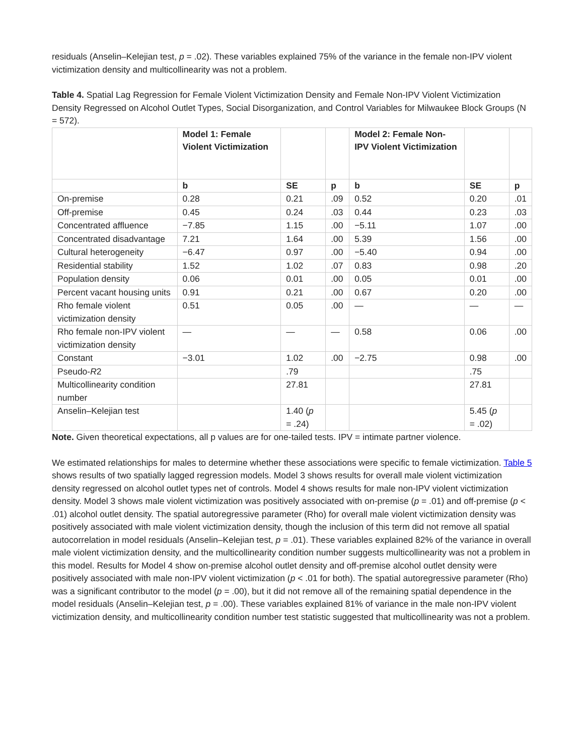residuals (Anselin–Kelejian test, p = .02). These variables explained 75% of the variance in the female non-IPV violent victimization density and multicollinearity was not a problem.
Table 4. Spatial Lag Regression for Female Violent Victimization Density and Female Non-IPV Violent Victimization Density Regressed on Alcohol Outlet Types, Social Disorganization, and Control Variables for Milwaukee Block Groups (N = 572).
| | Model 1: Female Violent Victimization | | | Model 2: Female Non-IPV Violent Victimization | | |
| --- | --- | --- | --- | --- | --- | --- |
| | b | SE | p | b | SE | p |
| On-premise | 0.28 | 0.21 | .09 | 0.52 | 0.20 | .01 |
| Off-premise | 0.45 | 0.24 | .03 | 0.44 | 0.23 | .03 |
| Concentrated affluence | −7.85 | 1.15 | .00 | −5.11 | 1.07 | .00 |
| Concentrated disadvantage | 7.21 | 1.64 | .00 | 5.39 | 1.56 | .00 |
| Cultural heterogeneity | −6.47 | 0.97 | .00 | −5.40 | 0.94 | .00 |
| Residential stability | 1.52 | 1.02 | .07 | 0.83 | 0.98 | .20 |
| Population density | 0.06 | 0.01 | .00 | 0.05 | 0.01 | .00 |
| Percent vacant housing units | 0.91 | 0.21 | .00 | 0.67 | 0.20 | .00 |
| Rho female violent victimization density | 0.51 | 0.05 | .00 | — | — | — |
| Rho female non-IPV violent victimization density | — | — | — | 0.58 | 0.06 | .00 |
| Constant | −3.01 | 1.02 | .00 | −2.75 | 0.98 | .00 |
| Pseudo- R 2 | | .79 | | | .75 | |
| Multicollinearity condition number | | 27.81 | | | 27.81 | |
| Anselin–Kelejian test | | 1.40 ( p = .24) | | | 5.45 ( p = .02) | |
Note. Given theoretical expectations, all p values are for one-tailed tests. IPV = intimate partner violence.
We estimated relationships for males to determine whether these associations were specific to female victimization. Table 5 shows results of two spatially lagged regression models. Model 3 shows results for overall male violent victimization density regressed on alcohol outlet types net of controls. Model 4 shows results for male non-IPV violent victimization density. Model 3 shows male violent victimization was positively associated with on-premise (p = .01) and off-premise (p < .01) alcohol outlet density. The spatial autoregressive parameter (Rho) for overall male violent victimization density was positively associated with male violent victimization density, though the inclusion of this term did not remove all spatial autocorrelation in model residuals (Anselin–Kelejian test, p = .01). These variables explained 82% of the variance in overall male violent victimization density, and the multicollinearity condition number suggests multicollinearity was not a problem in this model. Results for Model 4 show on-premise alcohol outlet density and off-premise alcohol outlet density were positively associated with male non-IPV violent victimization (p < .01 for both). The spatial autoregressive parameter (Rho) was a significant contributor to the model (p = .00), but it did not remove all of the remaining spatial dependence in the model residuals (Anselin–Kelejian test, p = .00). These variables explained 81% of variance in the male non-IPV violent victimization density, and multicollinearity condition number test statistic suggested that multicollinearity was not a problem.